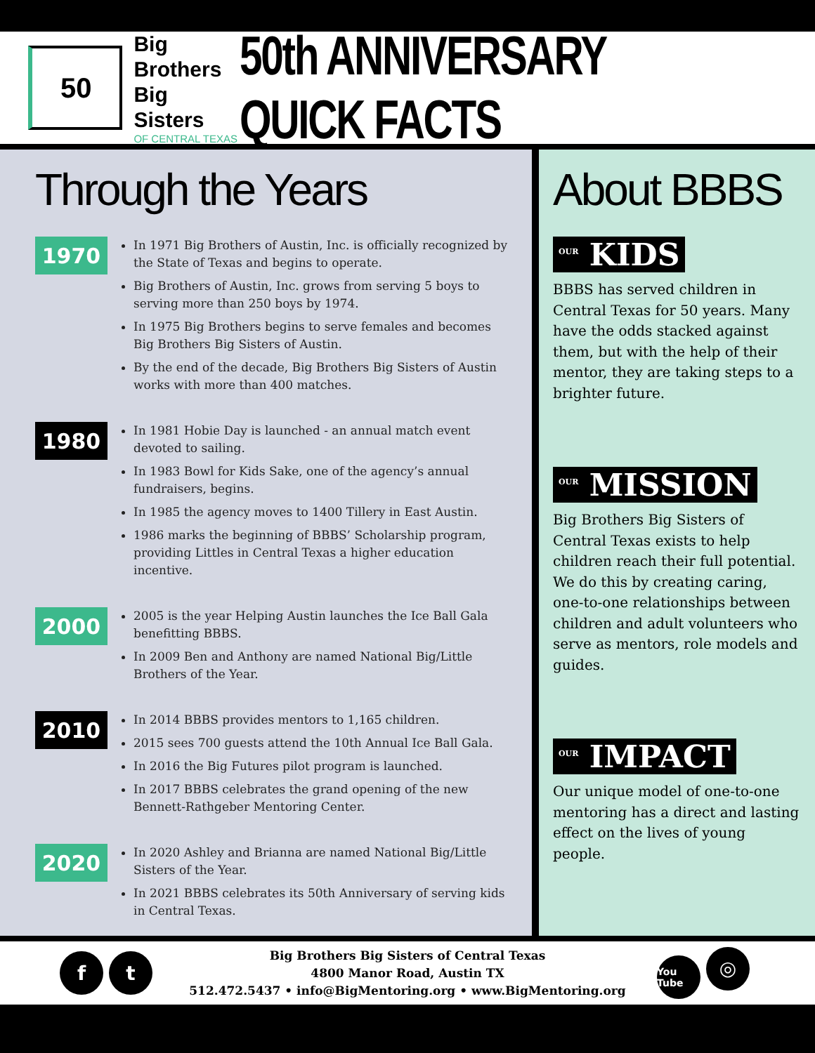50
Big Brothers
Big Sisters
OF CENTRAL TEXAS
50th ANNIVERSARY QUICK FACTS
Through the Years
1970
In 1971 Big Brothers of Austin, Inc. is officially recognized by the State of Texas and begins to operate.
Big Brothers of Austin, Inc. grows from serving 5 boys to serving more than 250 boys by 1974.
In 1975 Big Brothers begins to serve females and becomes Big Brothers Big Sisters of Austin.
By the end of the decade, Big Brothers Big Sisters of Austin works with more than 400 matches.
1980
In 1981 Hobie Day is launched - an annual match event devoted to sailing.
In 1983 Bowl for Kids Sake, one of the agency’s annual fundraisers, begins.
In 1985 the agency moves to 1400 Tillery in East Austin.
1986 marks the beginning of BBBS’ Scholarship program, providing Littles in Central Texas a higher education incentive.
2000
2005 is the year Helping Austin launches the Ice Ball Gala benefitting BBBS.
In 2009 Ben and Anthony are named National Big/Little Brothers of the Year.
2010
In 2014 BBBS provides mentors to 1,165 children.
2015 sees 700 guests attend the 10th Annual Ice Ball Gala.
In 2016 the Big Futures pilot program is launched.
In 2017 BBBS celebrates the grand opening of the new Bennett-Rathgeber Mentoring Center.
2020
In 2020 Ashley and Brianna are named National Big/Little Sisters of the Year.
In 2021 BBBS celebrates its 50th Anniversary of serving kids in Central Texas.
About BBBS
<sup>OUR</sup> KIDS
BBBS has served children in Central Texas for 50 years. Many have the odds stacked against them, but with the help of their mentor, they are taking steps to a brighter future.
<sup>OUR</sup> MISSION
Big Brothers Big Sisters of Central Texas exists to help children reach their full potential. We do this by creating caring, one-to-one relationships between children and adult volunteers who serve as mentors, role models and guides.
<sup>OUR</sup> IMPACT
Our unique model of one-to-one mentoring has a direct and lasting effect on the lives of young people.
f t
Big Brothers Big Sisters of Central Texas
4800 Manor Road, Austin TX
512.472.5437 • info@BigMentoring.org • www.BigMentoring.org
You Tube ◎